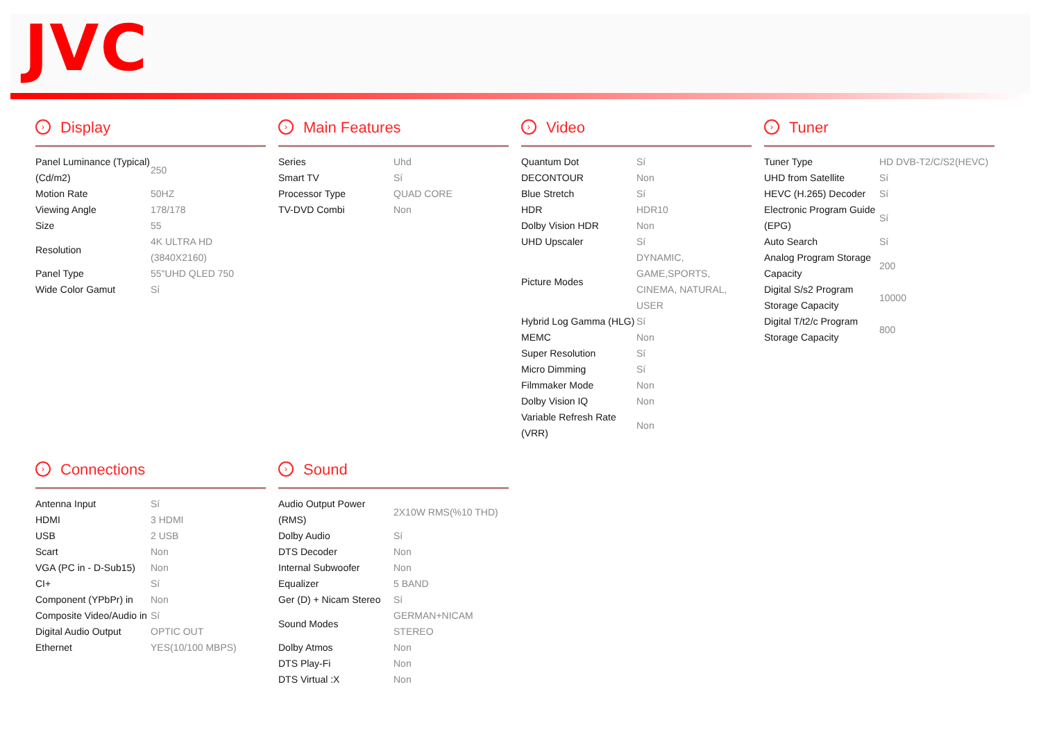JVC
› Display
| Panel Luminance (Typical) (Cd/m2) | 250 |
| Motion Rate | 50HZ |
| Viewing Angle | 178/178 |
| Size | 55 |
| Resolution | 4K ULTRA HD (3840X2160) |
| Panel Type | 55"UHD QLED 750 |
| Wide Color Gamut | Sí |
› Main Features
| Series | Uhd |
| Smart TV | Sí |
| Processor Type | QUAD CORE |
| TV-DVD Combi | Non |
› Video
| Quantum Dot | Sí |
| DECONTOUR | Non |
| Blue Stretch | Sí |
| HDR | HDR10 |
| Dolby Vision HDR | Non |
| UHD Upscaler | Sí |
| Picture Modes | DYNAMIC, GAME,SPORTS, CINEMA, NATURAL, USER |
| Hybrid Log Gamma (HLG) | Sí |
| MEMC | Non |
| Super Resolution | Sí |
| Micro Dimming | Sí |
| Filmmaker Mode | Non |
| Dolby Vision IQ | Non |
| Variable Refresh Rate (VRR) | Non |
› Tuner
| Tuner Type | HD DVB-T2/C/S2(HEVC) |
| UHD from Satellite | Sí |
| HEVC (H.265) Decoder | Sí |
| Electronic Program Guide (EPG) | Sí |
| Auto Search | Sí |
| Analog Program Storage Capacity | 200 |
| Digital S/s2 Program Storage Capacity | 10000 |
| Digital T/t2/c Program Storage Capacity | 800 |
› Connections
| Antenna Input | Sí |
| HDMI | 3 HDMI |
| USB | 2 USB |
| Scart | Non |
| VGA (PC in - D-Sub15) | Non |
| CI+ | Sí |
| Component (YPbPr) in | Non |
| Composite Video/Audio in | Sí |
| Digital Audio Output | OPTIC OUT |
| Ethernet | YES(10/100 MBPS) |
› Sound
| Audio Output Power (RMS) | 2X10W RMS(%10 THD) |
| Dolby Audio | Sí |
| DTS Decoder | Non |
| Internal Subwoofer | Non |
| Equalizer | 5 BAND |
| Ger (D) + Nicam Stereo | Sí |
| Sound Modes | GERMAN+NICAM STEREO |
| Dolby Atmos | Non |
| DTS Play-Fi | Non |
| DTS Virtual :X | Non |